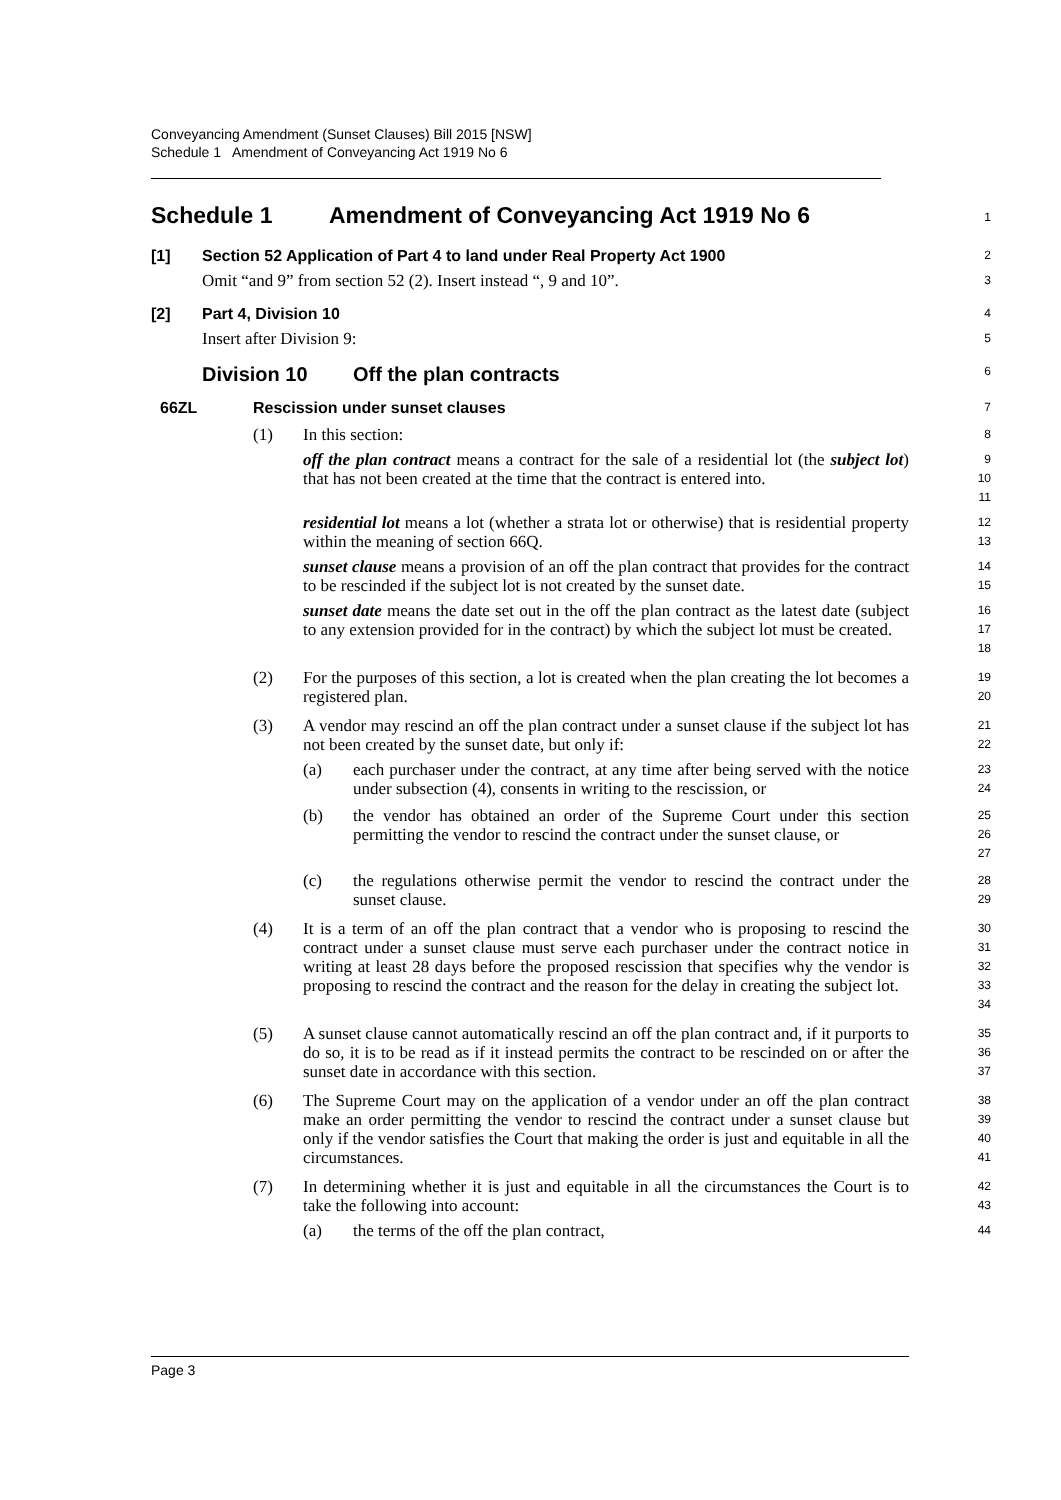Conveyancing Amendment (Sunset Clauses) Bill 2015 [NSW]
Schedule 1 Amendment of Conveyancing Act 1919 No 6
Schedule 1 Amendment of Conveyancing Act 1919 No 6
1
[1] Section 52 Application of Part 4 to land under Real Property Act 1900
2
Omit “and 9” from section 52 (2). Insert instead “, 9 and 10”.
3
[2] Part 4, Division 10
4
Insert after Division 9:
5
Division 10 Off the plan contracts
6
66ZL Rescission under sunset clauses
7
(1) In this section:
8
off the plan contract means a contract for the sale of a residential lot (the subject lot) that has not been created at the time that the contract is entered into.
9
10
11
residential lot means a lot (whether a strata lot or otherwise) that is residential property within the meaning of section 66Q.
12
13
sunset clause means a provision of an off the plan contract that provides for the contract to be rescinded if the subject lot is not created by the sunset date.
14
15
sunset date means the date set out in the off the plan contract as the latest date (subject to any extension provided for in the contract) by which the subject lot must be created.
16
17
18
(2) For the purposes of this section, a lot is created when the plan creating the lot becomes a registered plan.
19
20
(3) A vendor may rescind an off the plan contract under a sunset clause if the subject lot has not been created by the sunset date, but only if:
21
22
(a) each purchaser under the contract, at any time after being served with the notice under subsection (4), consents in writing to the rescission, or
23
24
(b) the vendor has obtained an order of the Supreme Court under this section permitting the vendor to rescind the contract under the sunset clause, or
25
26
27
(c) the regulations otherwise permit the vendor to rescind the contract under the sunset clause.
28
29
(4) It is a term of an off the plan contract that a vendor who is proposing to rescind the contract under a sunset clause must serve each purchaser under the contract notice in writing at least 28 days before the proposed rescission that specifies why the vendor is proposing to rescind the contract and the reason for the delay in creating the subject lot.
30
31
32
33
34
(5) A sunset clause cannot automatically rescind an off the plan contract and, if it purports to do so, it is to be read as if it instead permits the contract to be rescinded on or after the sunset date in accordance with this section.
35
36
37
(6) The Supreme Court may on the application of a vendor under an off the plan contract make an order permitting the vendor to rescind the contract under a sunset clause but only if the vendor satisfies the Court that making the order is just and equitable in all the circumstances.
38
39
40
41
(7) In determining whether it is just and equitable in all the circumstances the Court is to take the following into account:
42
43
(a) the terms of the off the plan contract,
44
Page 3